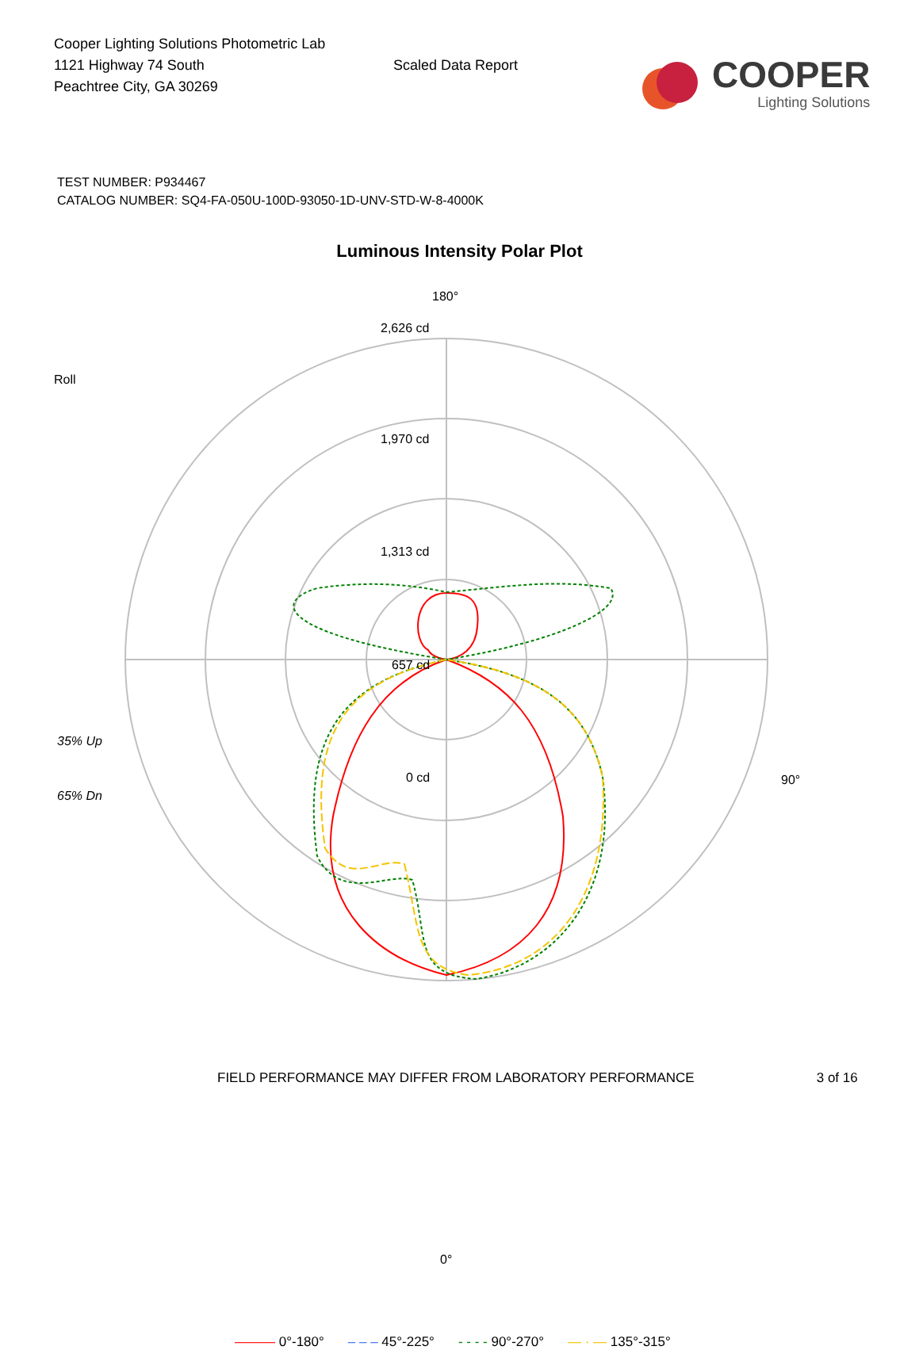Cooper Lighting Solutions Photometric Lab
1121 Highway 74 South
Peachtree City, GA 30269
Scaled Data Report
COOPER
Lighting Solutions
TEST NUMBER: P934467
CATALOG NUMBER: SQ4-FA-050U-100D-93050-1D-UNV-STD-W-8-4000K
Luminous Intensity Polar Plot
Roll
35% Up
65% Dn
2,626 cd
1,970 cd
1,313 cd
657 cd
0 cd
180°
90°
0°
——— 0°-180° – – – 45°-225° - - - - 90°-270° — · — 135°-315°
FIELD PERFORMANCE MAY DIFFER FROM LABORATORY PERFORMANCE 3 of 16